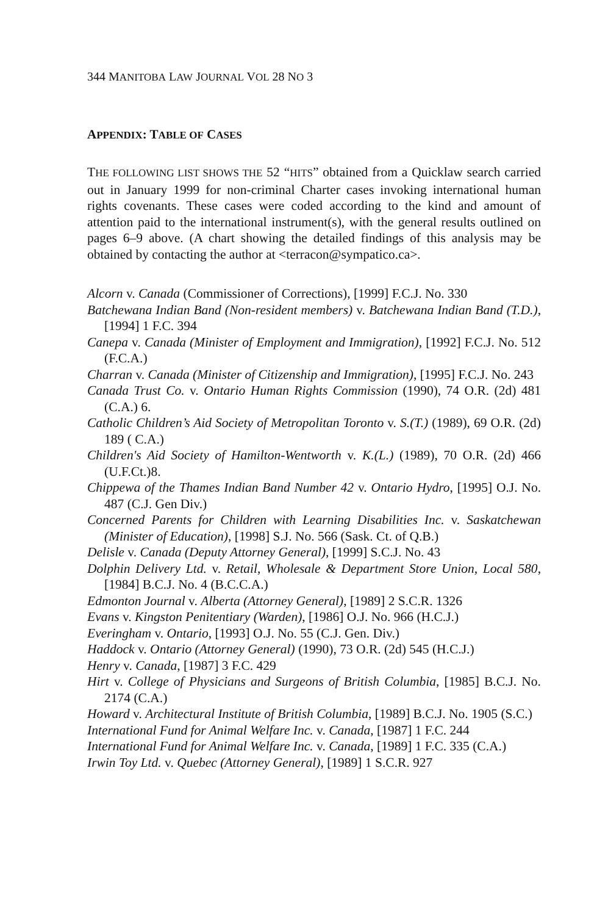344 MANITOBA LAW JOURNAL VOL 28 NO 3
APPENDIX: TABLE OF CASES
THE FOLLOWING LIST SHOWS THE 52 “HITS” obtained from a Quicklaw search carried out in January 1999 for non-criminal Charter cases invoking international human rights covenants. These cases were coded according to the kind and amount of attention paid to the international instrument(s), with the general results outlined on pages 6–9 above. (A chart showing the detailed findings of this analysis may be obtained by contacting the author at <terracon@sympatico.ca>.
Alcorn v. Canada (Commissioner of Corrections), [1999] F.C.J. No. 330
Batchewana Indian Band (Non-resident members) v. Batchewana Indian Band (T.D.), [1994] 1 F.C. 394
Canepa v. Canada (Minister of Employment and Immigration), [1992] F.C.J. No. 512 (F.C.A.)
Charran v. Canada (Minister of Citizenship and Immigration), [1995] F.C.J. No. 243
Canada Trust Co. v. Ontario Human Rights Commission (1990), 74 O.R. (2d) 481 (C.A.) 6.
Catholic Children’s Aid Society of Metropolitan Toronto v. S.(T.) (1989), 69 O.R. (2d) 189 ( C.A.)
Children's Aid Society of Hamilton-Wentworth v. K.(L.) (1989), 70 O.R. (2d) 466 (U.F.Ct.)8.
Chippewa of the Thames Indian Band Number 42 v. Ontario Hydro, [1995] O.J. No. 487 (C.J. Gen Div.)
Concerned Parents for Children with Learning Disabilities Inc. v. Saskatchewan (Minister of Education), [1998] S.J. No. 566 (Sask. Ct. of Q.B.)
Delisle v. Canada (Deputy Attorney General), [1999] S.C.J. No. 43
Dolphin Delivery Ltd. v. Retail, Wholesale & Department Store Union, Local 580, [1984] B.C.J. No. 4 (B.C.C.A.)
Edmonton Journal v. Alberta (Attorney General), [1989] 2 S.C.R. 1326
Evans v. Kingston Penitentiary (Warden), [1986] O.J. No. 966 (H.C.J.)
Everingham v. Ontario, [1993] O.J. No. 55 (C.J. Gen. Div.)
Haddock v. Ontario (Attorney General) (1990), 73 O.R. (2d) 545 (H.C.J.)
Henry v. Canada, [1987] 3 F.C. 429
Hirt v. College of Physicians and Surgeons of British Columbia, [1985] B.C.J. No. 2174 (C.A.)
Howard v. Architectural Institute of British Columbia, [1989] B.C.J. No. 1905 (S.C.)
International Fund for Animal Welfare Inc. v. Canada, [1987] 1 F.C. 244
International Fund for Animal Welfare Inc. v. Canada, [1989] 1 F.C. 335 (C.A.)
Irwin Toy Ltd. v. Quebec (Attorney General), [1989] 1 S.C.R. 927